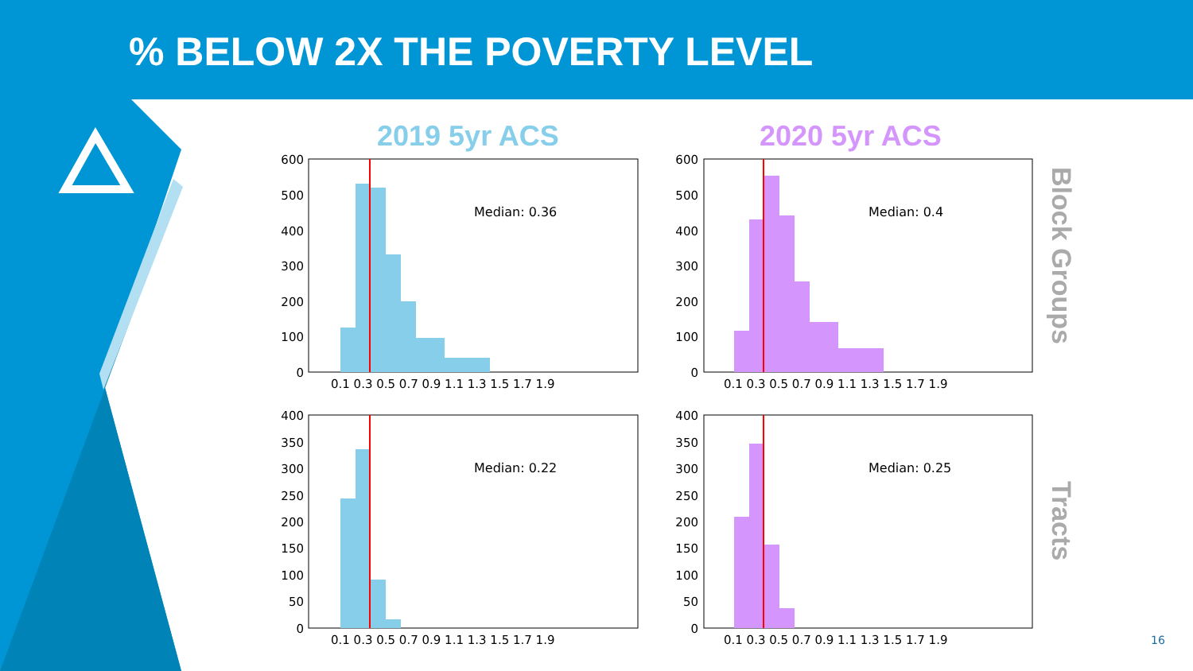% BELOW 2X THE POVERTY LEVEL
2019 5yr ACS 2020 5yr ACS
Block Groups
Tracts
Median: 0.36
Median: 0.4
Median: 0.22
Median: 0.25
600
500
400
300
200
100
0
600
500
400
300
200
100
0
400
350
300
250
200
150
100
50
0
400
350
300
250
200
150
100
50
0
0.1 0.3 0.5 0.7 0.9 1.1 1.3 1.5 1.7 1.9
0.1 0.3 0.5 0.7 0.9 1.1 1.3 1.5 1.7 1.9
0.1 0.3 0.5 0.7 0.9 1.1 1.3 1.5 1.7 1.9
0.1 0.3 0.5 0.7 0.9 1.1 1.3 1.5 1.7 1.9
16